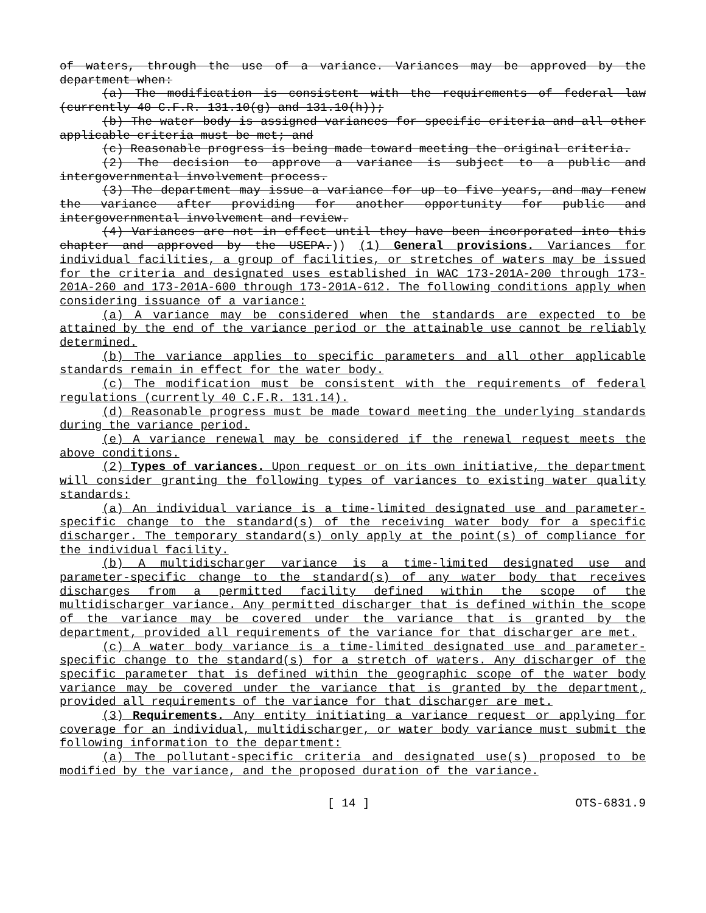of waters, through the use of a variance. Variances may be approved by the department when:
(a) The modification is consistent with the requirements of federal law (currently 40 C.F.R. 131.10(g) and 131.10(h));
(b) The water body is assigned variances for specific criteria and all other applicable criteria must be met; and
(c) Reasonable progress is being made toward meeting the original criteria.
(2) The decision to approve a variance is subject to a public and intergovernmental involvement process.
(3) The department may issue a variance for up to five years, and may renew the variance after providing for another opportunity for public and intergovernmental involvement and review.
(4) Variances are not in effect until they have been incorporated into this chapter and approved by the USEPA.)) (1) General provisions. Variances for individual facilities, a group of facilities, or stretches of waters may be issued for the criteria and designated uses established in WAC 173-201A-200 through 173-201A-260 and 173-201A-600 through 173-201A-612. The following conditions apply when considering issuance of a variance:
(a) A variance may be considered when the standards are expected to be attained by the end of the variance period or the attainable use cannot be reliably determined.
(b) The variance applies to specific parameters and all other applicable standards remain in effect for the water body.
(c) The modification must be consistent with the requirements of federal regulations (currently 40 C.F.R. 131.14).
(d) Reasonable progress must be made toward meeting the underlying standards during the variance period.
(e) A variance renewal may be considered if the renewal request meets the above conditions.
(2) Types of variances. Upon request or on its own initiative, the department will consider granting the following types of variances to existing water quality standards:
(a) An individual variance is a time-limited designated use and parameter-specific change to the standard(s) of the receiving water body for a specific discharger. The temporary standard(s) only apply at the point(s) of compliance for the individual facility.
(b) A multidischarger variance is a time-limited designated use and parameter-specific change to the standard(s) of any water body that receives discharges from a permitted facility defined within the scope of the multidischarger variance. Any permitted discharger that is defined within the scope of the variance may be covered under the variance that is granted by the department, provided all requirements of the variance for that discharger are met.
(c) A water body variance is a time-limited designated use and parameter-specific change to the standard(s) for a stretch of waters. Any discharger of the specific parameter that is defined within the geographic scope of the water body variance may be covered under the variance that is granted by the department, provided all requirements of the variance for that discharger are met.
(3) Requirements. Any entity initiating a variance request or applying for coverage for an individual, multidischarger, or water body variance must submit the following information to the department:
(a) The pollutant-specific criteria and designated use(s) proposed to be modified by the variance, and the proposed duration of the variance.
[ 14 ] OTS-6831.9